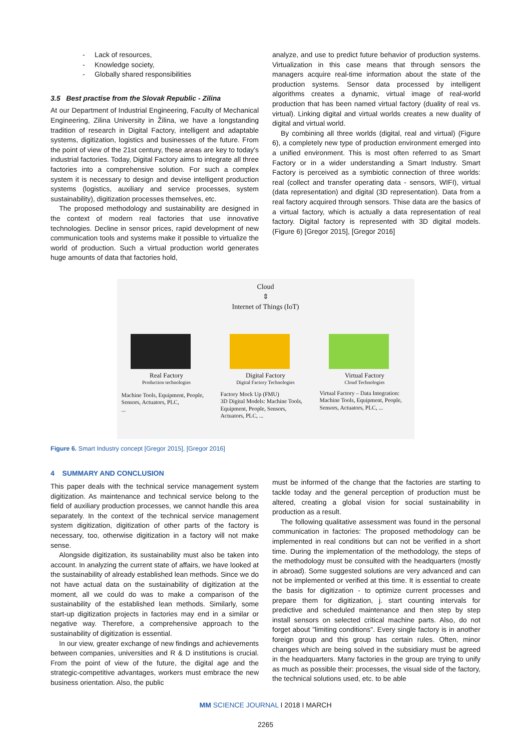- Lack of resources,
- Knowledge society,
- Globally shared responsibilities
3.5 Best practise from the Slovak Republic - Zilina
At our Department of Industrial Engineering, Faculty of Mechanical Engineering, Zilina University in Žilina, we have a longstanding tradition of research in Digital Factory, intelligent and adaptable systems, digitization, logistics and businesses of the future. From the point of view of the 21st century, these areas are key to today's industrial factories. Today, Digital Factory aims to integrate all three factories into a comprehensive solution. For such a complex system it is necessary to design and devise intelligent production systems (logistics, auxiliary and service processes, system sustainability), digitization processes themselves, etc.
The proposed methodology and sustainability are designed in the context of modern real factories that use innovative technologies. Decline in sensor prices, rapid development of new communication tools and systems make it possible to virtualize the world of production. Such a virtual production world generates huge amounts of data that factories hold,
analyze, and use to predict future behavior of production systems. Virtualization in this case means that through sensors the managers acquire real-time information about the state of the production systems. Sensor data processed by intelligent algorithms creates a dynamic, virtual image of real-world production that has been named virtual factory (duality of real vs. virtual). Linking digital and virtual worlds creates a new duality of digital and virtual world.
By combining all three worlds (digital, real and virtual) (Figure 6), a completely new type of production environment emerged into a unified environment. This is most often referred to as Smart Factory or in a wider understanding a Smart Industry. Smart Factory is perceived as a symbiotic connection of three worlds: real (collect and transfer operating data - sensors, WIFI), virtual (data representation) and digital (3D representation). Data from a real factory acquired through sensors. Thise data are the basics of a virtual factory, which is actually a data representation of real factory. Digital factory is represented with 3D digital models. (Figure 6) [Gregor 2015], [Gregor 2016]
Cloud
⇕
Internet of Things (IoT)
Real Factory
Production technologies
Machine Tools, Equipment, People, Sensors, Actuators, PLC,
...
Digital Factory
Digital Factory Technologies
Factory Mock Up (FMU)
3D Digital Models: Machine Tools, Equipment, People, Sensors, Actuators, PLC, ...
Virtual Factory
Cloud Technologies
Virtual Factory – Data Integration: Machine Tools, Equipment, People, Sensors, Actuators, PLC, ...
Figure 6. Smart Industry concept [Gregor 2015], [Gregor 2016]
4 SUMMARY AND CONCLUSION
This paper deals with the technical service management system digitization. As maintenance and technical service belong to the field of auxiliary production processes, we cannot handle this area separately. In the context of the technical service management system digitization, digitization of other parts of the factory is necessary, too, otherwise digitization in a factory will not make sense.
Alongside digitization, its sustainability must also be taken into account. In analyzing the current state of affairs, we have looked at the sustainability of already established lean methods. Since we do not have actual data on the sustainability of digitization at the moment, all we could do was to make a comparison of the sustainability of the established lean methods. Similarly, some start-up digitization projects in factories may end in a similar or negative way. Therefore, a comprehensive approach to the sustainability of digitization is essential.
In our view, greater exchange of new findings and achievements between companies, universities and R & D institutions is crucial. From the point of view of the future, the digital age and the strategic-competitive advantages, workers must embrace the new business orientation. Also, the public
must be informed of the change that the factories are starting to tackle today and the general perception of production must be altered, creating a global vision for social sustainability in production as a result.
The following qualitative assessment was found in the personal communication in factories: The proposed methodology can be implemented in real conditions but can not be verified in a short time. During the implementation of the methodology, the steps of the methodology must be consulted with the headquarters (mostly in abroad). Some suggested solutions are very advanced and can not be implemented or verified at this time. It is essential to create the basis for digitization - to optimize current processes and prepare them for digitization, j. start counting intervals for predictive and scheduled maintenance and then step by step install sensors on selected critical machine parts. Also, do not forget about "limiting conditions". Every single factory is in another foreign group and this group has certain rules. Often, minor changes which are being solved in the subsidiary must be agreed in the headquarters. Many factories in the group are trying to unify as much as possible their: processes, the visual side of the factory, the technical solutions used, etc. to be able
MM SCIENCE JOURNAL I 2018 I MARCH
2265